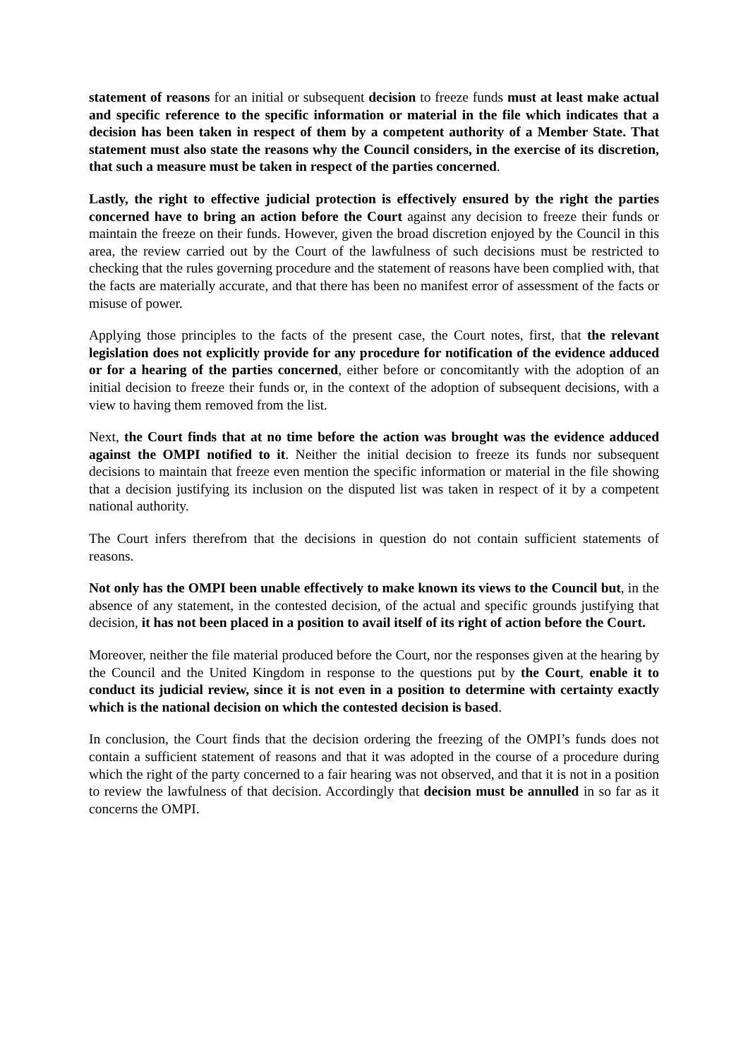statement of reasons for an initial or subsequent decision to freeze funds must at least make actual and specific reference to the specific information or material in the file which indicates that a decision has been taken in respect of them by a competent authority of a Member State. That statement must also state the reasons why the Council considers, in the exercise of its discretion, that such a measure must be taken in respect of the parties concerned.
Lastly, the right to effective judicial protection is effectively ensured by the right the parties concerned have to bring an action before the Court against any decision to freeze their funds or maintain the freeze on their funds. However, given the broad discretion enjoyed by the Council in this area, the review carried out by the Court of the lawfulness of such decisions must be restricted to checking that the rules governing procedure and the statement of reasons have been complied with, that the facts are materially accurate, and that there has been no manifest error of assessment of the facts or misuse of power.
Applying those principles to the facts of the present case, the Court notes, first, that the relevant legislation does not explicitly provide for any procedure for notification of the evidence adduced or for a hearing of the parties concerned, either before or concomitantly with the adoption of an initial decision to freeze their funds or, in the context of the adoption of subsequent decisions, with a view to having them removed from the list.
Next, the Court finds that at no time before the action was brought was the evidence adduced against the OMPI notified to it. Neither the initial decision to freeze its funds nor subsequent decisions to maintain that freeze even mention the specific information or material in the file showing that a decision justifying its inclusion on the disputed list was taken in respect of it by a competent national authority.
The Court infers therefrom that the decisions in question do not contain sufficient statements of reasons.
Not only has the OMPI been unable effectively to make known its views to the Council but, in the absence of any statement, in the contested decision, of the actual and specific grounds justifying that decision, it has not been placed in a position to avail itself of its right of action before the Court.
Moreover, neither the file material produced before the Court, nor the responses given at the hearing by the Council and the United Kingdom in response to the questions put by the Court, enable it to conduct its judicial review, since it is not even in a position to determine with certainty exactly which is the national decision on which the contested decision is based.
In conclusion, the Court finds that the decision ordering the freezing of the OMPI’s funds does not contain a sufficient statement of reasons and that it was adopted in the course of a procedure during which the right of the party concerned to a fair hearing was not observed, and that it is not in a position to review the lawfulness of that decision. Accordingly that decision must be annulled in so far as it concerns the OMPI.